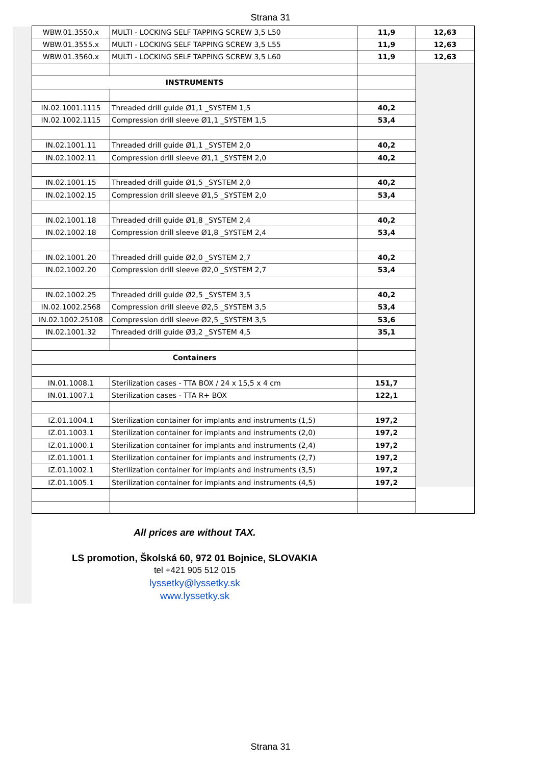Strana 31
| WBW.01.3550.x | MULTI - LOCKING SELF TAPPING SCREW 3,5 L50 | 11,9 | 12,63 |
| WBW.01.3555.x | MULTI - LOCKING SELF TAPPING SCREW 3,5 L55 | 11,9 | 12,63 |
| WBW.01.3560.x | MULTI - LOCKING SELF TAPPING SCREW 3,5 L60 | 11,9 | 12,63 |
| INSTRUMENTS | | | |
| IN.02.1001.1115 | Threaded drill guide Ø1,1 _SYSTEM 1,5 | 40,2 | |
| IN.02.1002.1115 | Compression drill sleeve Ø1,1 _SYSTEM 1,5 | 53,4 | |
| IN.02.1001.11 | Threaded drill guide Ø1,1 _SYSTEM 2,0 | 40,2 | |
| IN.02.1002.11 | Compression drill sleeve Ø1,1 _SYSTEM 2,0 | 40,2 | |
| IN.02.1001.15 | Threaded drill guide Ø1,5 _SYSTEM 2,0 | 40,2 | |
| IN.02.1002.15 | Compression drill sleeve Ø1,5 _SYSTEM 2,0 | 53,4 | |
| IN.02.1001.18 | Threaded drill guide Ø1,8 _SYSTEM 2,4 | 40,2 | |
| IN.02.1002.18 | Compression drill sleeve Ø1,8 _SYSTEM 2,4 | 53,4 | |
| IN.02.1001.20 | Threaded drill guide Ø2,0 _SYSTEM 2,7 | 40,2 | |
| IN.02.1002.20 | Compression drill sleeve Ø2,0 _SYSTEM 2,7 | 53,4 | |
| IN.02.1002.25 | Threaded drill guide Ø2,5 _SYSTEM 3,5 | 40,2 | |
| IN.02.1002.2568 | Compression drill sleeve Ø2,5 _SYSTEM 3,5 | 53,4 | |
| IN.02.1002.25108 | Compression drill sleeve Ø2,5 _SYSTEM 3,5 | 53,6 | |
| IN.02.1001.32 | Threaded drill guide Ø3,2 _SYSTEM 4,5 | 35,1 | |
| Containers | | | |
| IN.01.1008.1 | Sterilization cases - TTA BOX / 24 x 15,5 x 4 cm | 151,7 | |
| IN.01.1007.1 | Sterilization cases - TTA R+ BOX | 122,1 | |
| IZ.01.1004.1 | Sterilization container for implants and instruments (1,5) | 197,2 | |
| IZ.01.1003.1 | Sterilization container for implants and instruments (2,0) | 197,2 | |
| IZ.01.1000.1 | Sterilization container for implants and instruments (2,4) | 197,2 | |
| IZ.01.1001.1 | Sterilization container for implants and instruments (2,7) | 197,2 | |
| IZ.01.1002.1 | Sterilization container for implants and instruments (3,5) | 197,2 | |
| IZ.01.1005.1 | Sterilization container for implants and instruments (4,5) | 197,2 | |
All prices are without TAX.
LS promotion, Školská 60, 972 01 Bojnice, SLOVAKIA
tel +421 905 512 015
lyssetky@lyssetky.sk
www.lyssetky.sk
Strana 31